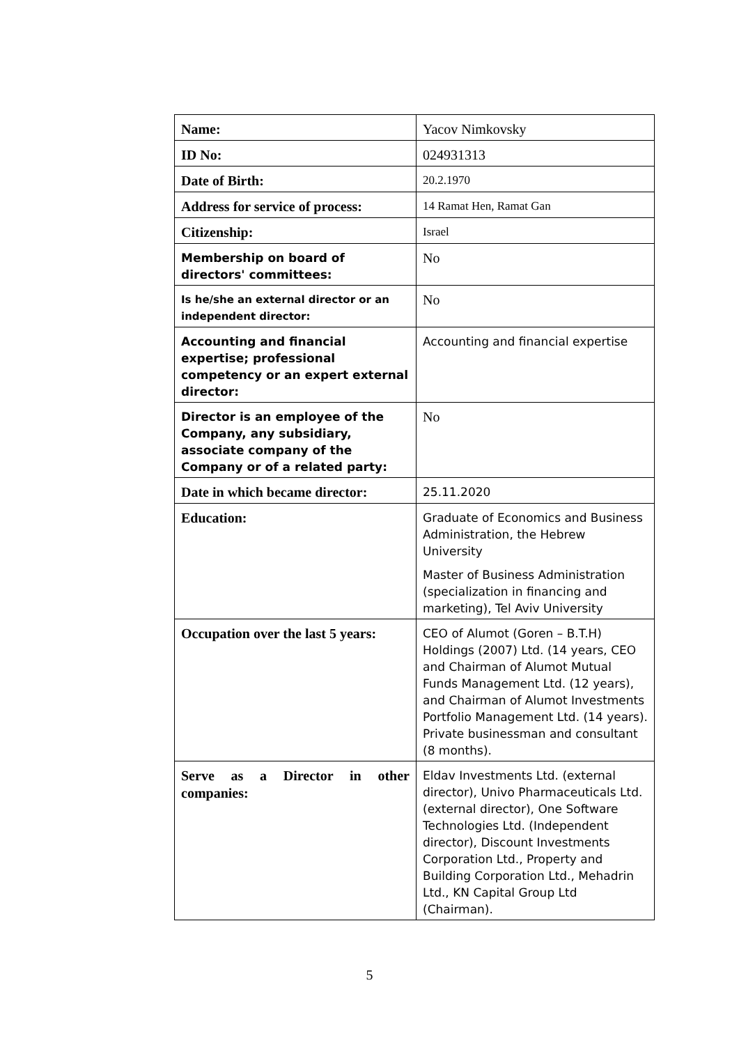| Name: | Yacov Nimkovsky |
| ID No: | 024931313 |
| Date of Birth: | 20.2.1970 |
| Address for service of process: | 14 Ramat Hen, Ramat Gan |
| Citizenship: | Israel |
| Membership on board of directors' committees: | No |
| Is he/she an external director or an independent director: | No |
| Accounting and financial expertise; professional competency or an expert external director: | Accounting and financial expertise |
| Director is an employee of the Company, any subsidiary, associate company of the Company or of a related party: | No |
| Date in which became director: | 25.11.2020 |
| Education: | Graduate of Economics and Business Administration, the Hebrew University Master of Business Administration (specialization in financing and marketing), Tel Aviv University |
| Occupation over the last 5 years: | CEO of Alumot (Goren – B.T.H) Holdings (2007) Ltd. (14 years, CEO and Chairman of Alumot Mutual Funds Management Ltd. (12 years), and Chairman of Alumot Investments Portfolio Management Ltd. (14 years). Private businessman and consultant (8 months). |
| Serve as a Director in other companies: | Eldav Investments Ltd. (external director), Univo Pharmaceuticals Ltd. (external director), One Software Technologies Ltd. (Independent director), Discount Investments Corporation Ltd., Property and Building Corporation Ltd., Mehadrin Ltd., KN Capital Group Ltd (Chairman). |
5